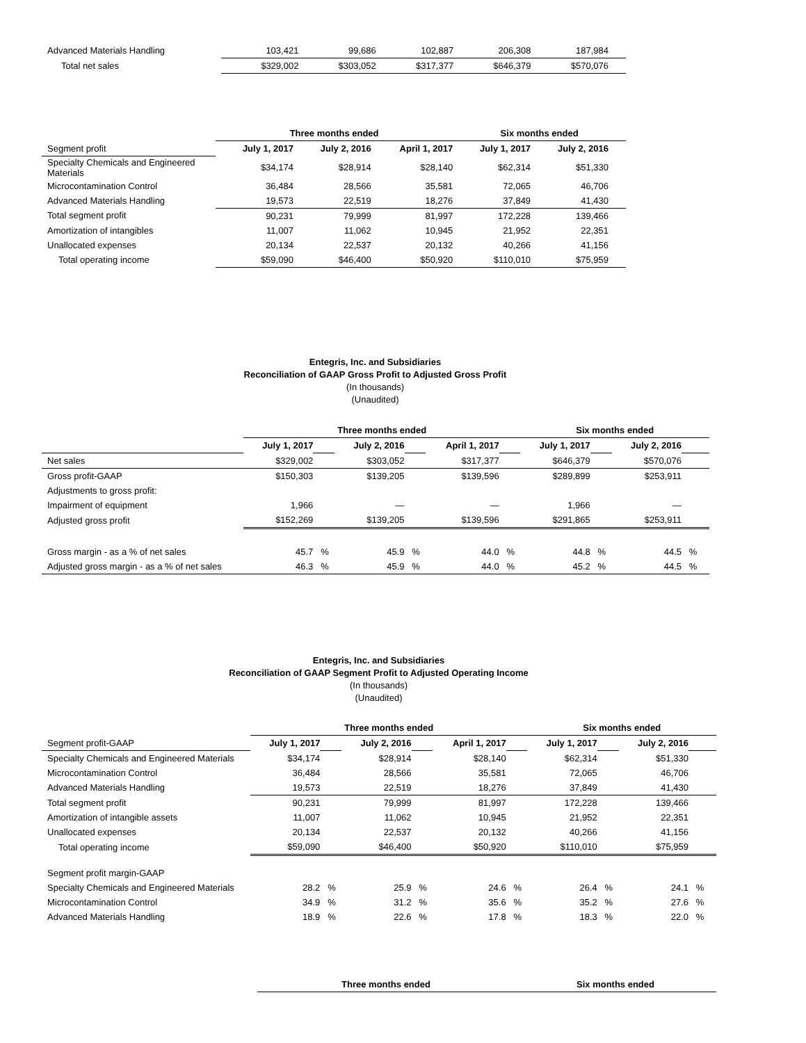| Advanced Materials Handling | 103,421 | 99,686 | 102,887 | 206,308 | 187,984 | |
| Total net sales | $329,002 | $303,052 | $317,377 | $646,379 | $570,076 | |
| | Three months ended | | | Six months ended | | |
| Segment profit | July 1, 2017 | July 2, 2016 | April 1, 2017 | July 1, 2017 | July 2, 2016 | |
| Specialty Chemicals and Engineered Materials | $34,174 | $28,914 | $28,140 | $62,314 | $51,330 | |
| Microcontamination Control | 36,484 | 28,566 | 35,581 | 72,065 | 46,706 | |
| Advanced Materials Handling | 19,573 | 22,519 | 18,276 | 37,849 | 41,430 | |
| Total segment profit | 90,231 | 79,999 | 81,997 | 172,228 | 139,466 | |
| Amortization of intangibles | 11,007 | 11,062 | 10,945 | 21,952 | 22,351 | |
| Unallocated expenses | 20,134 | 22,537 | 20,132 | 40,266 | 41,156 | |
| Total operating income | $59,090 | $46,400 | $50,920 | $110,010 | $75,959 | |
Entegris, Inc. and Subsidiaries
Reconciliation of GAAP Gross Profit to Adjusted Gross Profit
(In thousands)
(Unaudited)
| | Three months ended | | | | | | Six months ended | | | |
| | July 1, 2017 | | July 2, 2016 | | April 1, 2017 | | July 1, 2017 | | July 2, 2016 | |
| Net sales | $329,002 | | $303,052 | | $317,377 | | $646,379 | | $570,076 | |
| Gross profit-GAAP | $150,303 | | $139,205 | | $139,596 | | $289,899 | | $253,911 | |
| Adjustments to gross profit: | | | | | | | | | | |
| Impairment of equipment | 1,966 | | — | | — | | 1,966 | | — | |
| Adjusted gross profit | $152,269 | | $139,205 | | $139,596 | | $291,865 | | $253,911 | |
| Gross margin - as a % of net sales | 45.7 | % | 45.9 | % | 44.0 | % | 44.8 | % | 44.5 | % |
| Adjusted gross margin - as a % of net sales | 46.3 | % | 45.9 | % | 44.0 | % | 45.2 | % | 44.5 | % |
Entegris, Inc. and Subsidiaries
Reconciliation of GAAP Segment Profit to Adjusted Operating Income
(In thousands)
(Unaudited)
| | Three months ended | | | | | | Six months ended | | | |
| Segment profit-GAAP | July 1, 2017 | | July 2, 2016 | | April 1, 2017 | | July 1, 2017 | | July 2, 2016 | |
| Specialty Chemicals and Engineered Materials | $34,174 | | $28,914 | | $28,140 | | $62,314 | | $51,330 | |
| Microcontamination Control | 36,484 | | 28,566 | | 35,581 | | 72,065 | | 46,706 | |
| Advanced Materials Handling | 19,573 | | 22,519 | | 18,276 | | 37,849 | | 41,430 | |
| Total segment profit | 90,231 | | 79,999 | | 81,997 | | 172,228 | | 139,466 | |
| Amortization of intangible assets | 11,007 | | 11,062 | | 10,945 | | 21,952 | | 22,351 | |
| Unallocated expenses | 20,134 | | 22,537 | | 20,132 | | 40,266 | | 41,156 | |
| Total operating income | $59,090 | | $46,400 | | $50,920 | | $110,010 | | $75,959 | |
| Segment profit margin-GAAP | | | | | | | | | | |
| Specialty Chemicals and Engineered Materials | 28.2 | % | 25.9 | % | 24.6 | % | 26.4 | % | 24.1 | % |
| Microcontamination Control | 34.9 | % | 31.2 | % | 35.6 | % | 35.2 | % | 27.6 | % |
| Advanced Materials Handling | 18.9 | % | 22.6 | % | 17.8 | % | 18.3 | % | 22.0 | % |
| Three months ended | Six months ended |
| --- | --- |